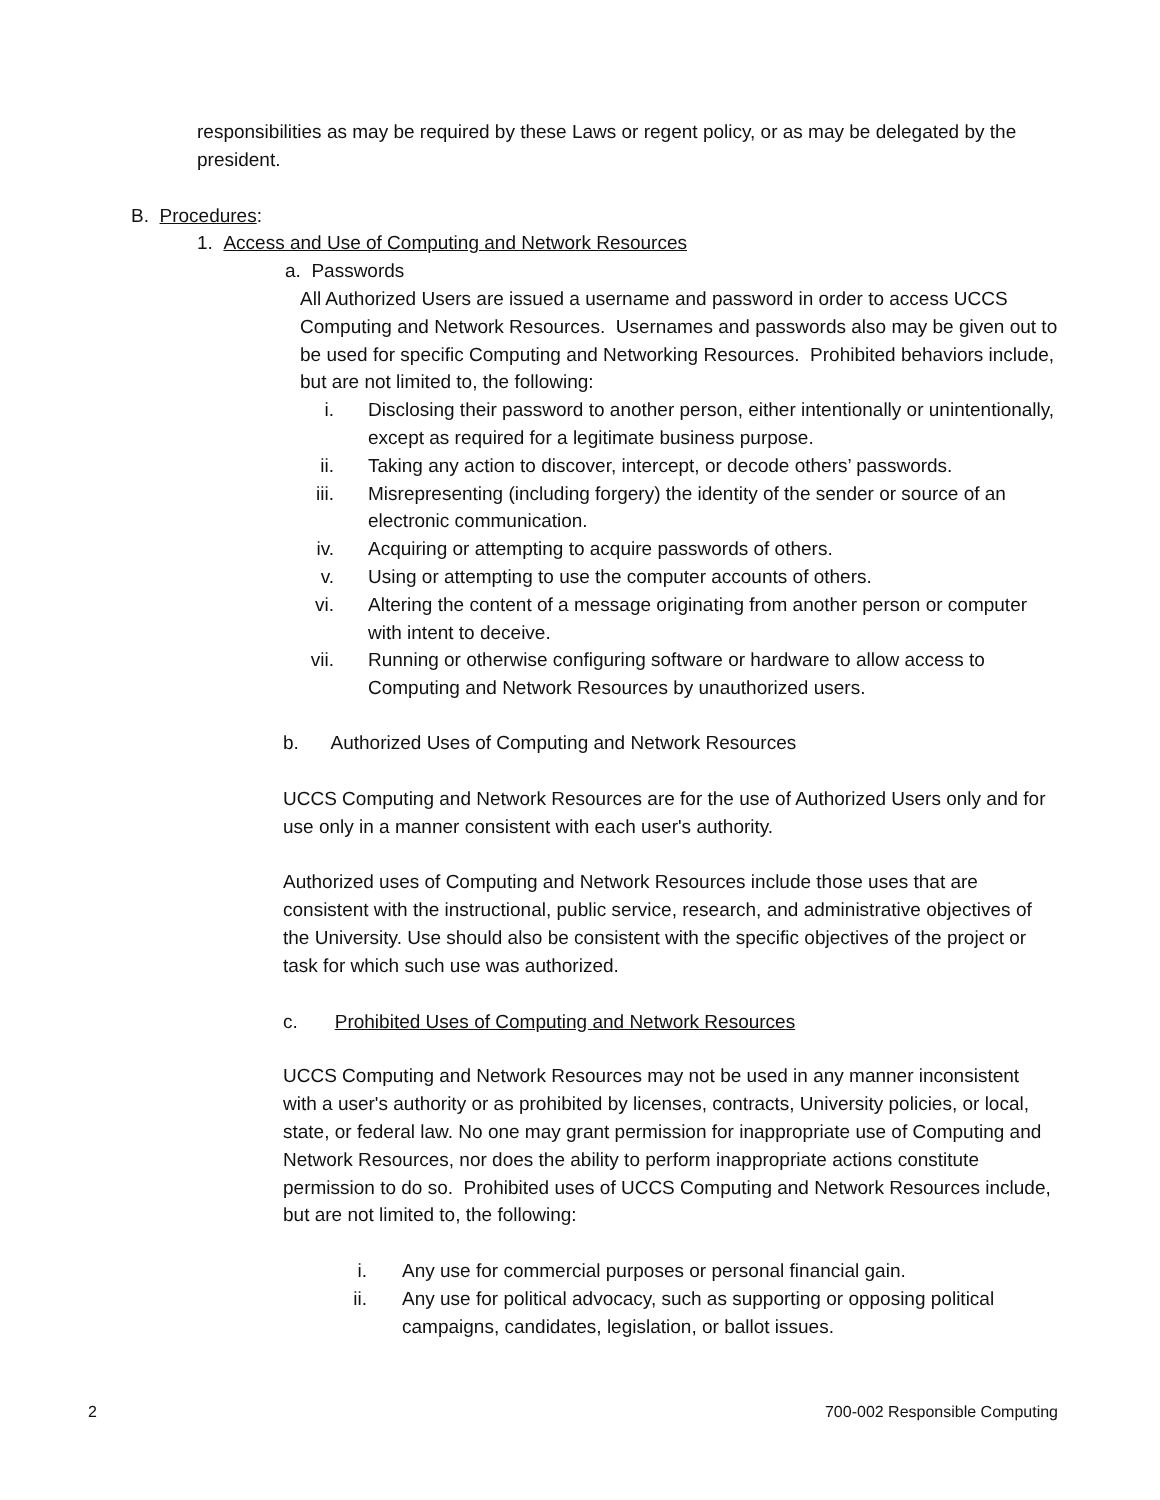responsibilities as may be required by these Laws or regent policy, or as may be delegated by the president.
B. Procedures:
1. Access and Use of Computing and Network Resources
a. Passwords
All Authorized Users are issued a username and password in order to access UCCS Computing and Network Resources. Usernames and passwords also may be given out to be used for specific Computing and Networking Resources. Prohibited behaviors include, but are not limited to, the following:
i. Disclosing their password to another person, either intentionally or unintentionally, except as required for a legitimate business purpose.
ii. Taking any action to discover, intercept, or decode others’ passwords.
iii. Misrepresenting (including forgery) the identity of the sender or source of an electronic communication.
iv. Acquiring or attempting to acquire passwords of others.
v. Using or attempting to use the computer accounts of others.
vi. Altering the content of a message originating from another person or computer with intent to deceive.
vii. Running or otherwise configuring software or hardware to allow access to Computing and Network Resources by unauthorized users.
b. Authorized Uses of Computing and Network Resources
UCCS Computing and Network Resources are for the use of Authorized Users only and for use only in a manner consistent with each user's authority.
Authorized uses of Computing and Network Resources include those uses that are consistent with the instructional, public service, research, and administrative objectives of the University. Use should also be consistent with the specific objectives of the project or task for which such use was authorized.
c. Prohibited Uses of Computing and Network Resources
UCCS Computing and Network Resources may not be used in any manner inconsistent with a user's authority or as prohibited by licenses, contracts, University policies, or local, state, or federal law. No one may grant permission for inappropriate use of Computing and Network Resources, nor does the ability to perform inappropriate actions constitute permission to do so. Prohibited uses of UCCS Computing and Network Resources include, but are not limited to, the following:
i. Any use for commercial purposes or personal financial gain.
ii. Any use for political advocacy, such as supporting or opposing political campaigns, candidates, legislation, or ballot issues.
2 700-002 Responsible Computing